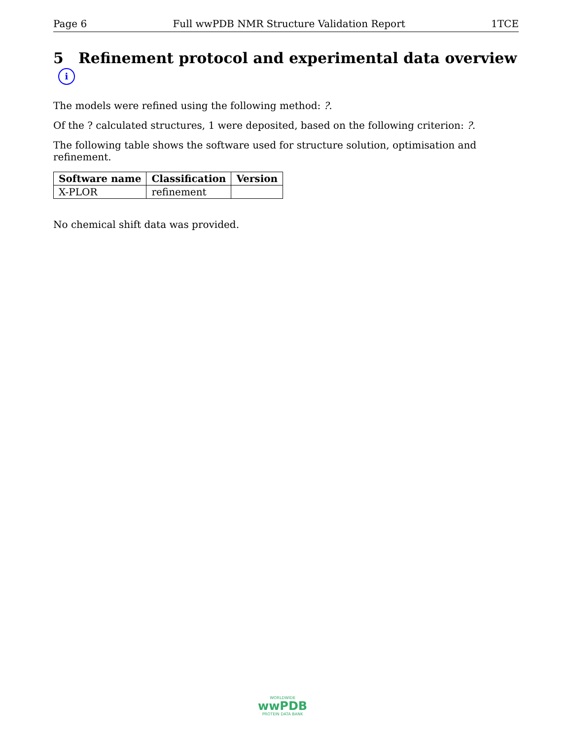Page 6 Full wwPDB NMR Structure Validation Report 1TCE
5 Refinement protocol and experimental data overview i
The models were refined using the following method: ?.
Of the ? calculated structures, 1 were deposited, based on the following criterion: ?.
The following table shows the software used for structure solution, optimisation and refinement.
| Software name | Classification | Version |
| --- | --- | --- |
| X-PLOR | refinement | |
No chemical shift data was provided.
WORLDWIDE
wwPDB
PROTEIN DATA BANK